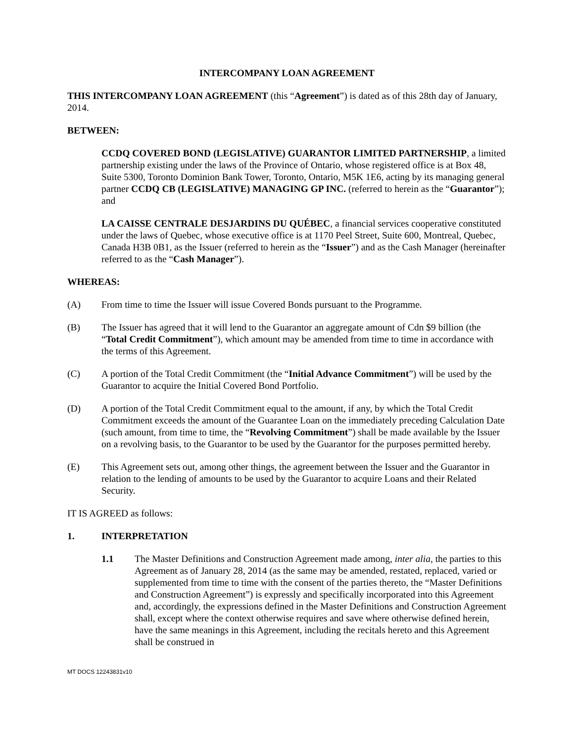INTERCOMPANY LOAN AGREEMENT
THIS INTERCOMPANY LOAN AGREEMENT (this “Agreement”) is dated as of this 28th day of January, 2014.
BETWEEN:
CCDQ COVERED BOND (LEGISLATIVE) GUARANTOR LIMITED PARTNERSHIP, a limited partnership existing under the laws of the Province of Ontario, whose registered office is at Box 48, Suite 5300, Toronto Dominion Bank Tower, Toronto, Ontario, M5K 1E6, acting by its managing general partner CCDQ CB (LEGISLATIVE) MANAGING GP INC. (referred to herein as the “Guarantor”); and
LA CAISSE CENTRALE DESJARDINS DU QUÉBEC, a financial services cooperative constituted under the laws of Quebec, whose executive office is at 1170 Peel Street, Suite 600, Montreal, Quebec, Canada H3B 0B1, as the Issuer (referred to herein as the “Issuer”) and as the Cash Manager (hereinafter referred to as the “Cash Manager”).
WHEREAS:
(A) From time to time the Issuer will issue Covered Bonds pursuant to the Programme.
(B) The Issuer has agreed that it will lend to the Guarantor an aggregate amount of Cdn $9 billion (the “Total Credit Commitment”), which amount may be amended from time to time in accordance with the terms of this Agreement.
(C) A portion of the Total Credit Commitment (the “Initial Advance Commitment”) will be used by the Guarantor to acquire the Initial Covered Bond Portfolio.
(D) A portion of the Total Credit Commitment equal to the amount, if any, by which the Total Credit Commitment exceeds the amount of the Guarantee Loan on the immediately preceding Calculation Date (such amount, from time to time, the “Revolving Commitment”) shall be made available by the Issuer on a revolving basis, to the Guarantor to be used by the Guarantor for the purposes permitted hereby.
(E) This Agreement sets out, among other things, the agreement between the Issuer and the Guarantor in relation to the lending of amounts to be used by the Guarantor to acquire Loans and their Related Security.
IT IS AGREED as follows:
1. INTERPRETATION
1.1 The Master Definitions and Construction Agreement made among, inter alia, the parties to this Agreement as of January 28, 2014 (as the same may be amended, restated, replaced, varied or supplemented from time to time with the consent of the parties thereto, the “Master Definitions and Construction Agreement”) is expressly and specifically incorporated into this Agreement and, accordingly, the expressions defined in the Master Definitions and Construction Agreement shall, except where the context otherwise requires and save where otherwise defined herein, have the same meanings in this Agreement, including the recitals hereto and this Agreement shall be construed in
MT DOCS 12243831v10